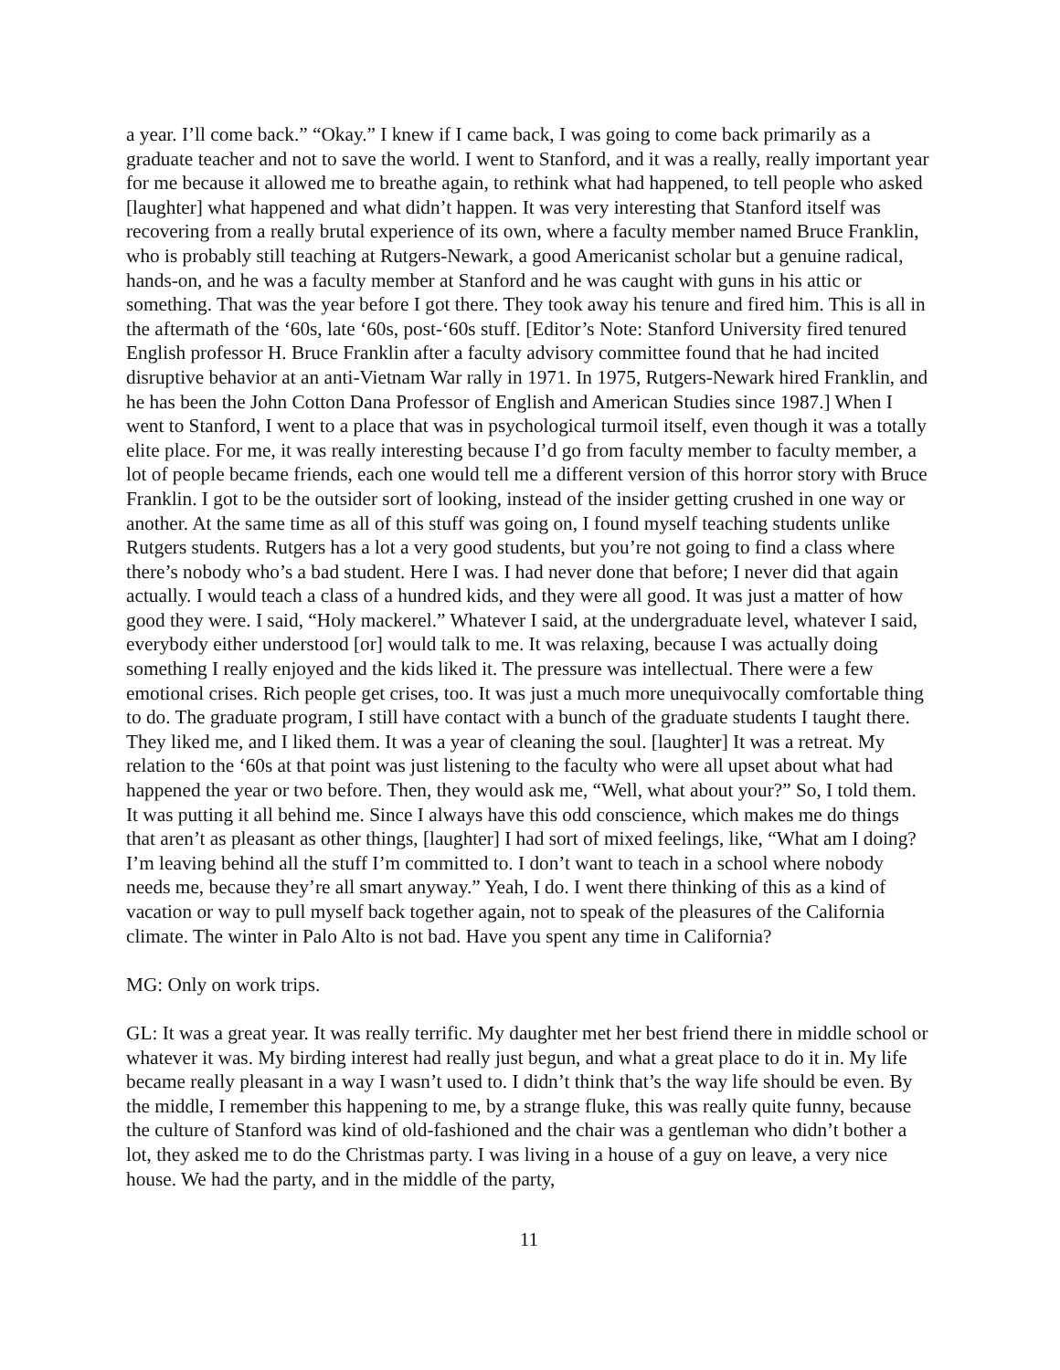a year. I’ll come back.” “Okay.” I knew if I came back, I was going to come back primarily as a graduate teacher and not to save the world. I went to Stanford, and it was a really, really important year for me because it allowed me to breathe again, to rethink what had happened, to tell people who asked [laughter] what happened and what didn’t happen. It was very interesting that Stanford itself was recovering from a really brutal experience of its own, where a faculty member named Bruce Franklin, who is probably still teaching at Rutgers-Newark, a good Americanist scholar but a genuine radical, hands-on, and he was a faculty member at Stanford and he was caught with guns in his attic or something. That was the year before I got there. They took away his tenure and fired him. This is all in the aftermath of the ‘60s, late ‘60s, post-‘60s stuff. [Editor’s Note: Stanford University fired tenured English professor H. Bruce Franklin after a faculty advisory committee found that he had incited disruptive behavior at an anti-Vietnam War rally in 1971. In 1975, Rutgers-Newark hired Franklin, and he has been the John Cotton Dana Professor of English and American Studies since 1987.] When I went to Stanford, I went to a place that was in psychological turmoil itself, even though it was a totally elite place. For me, it was really interesting because I’d go from faculty member to faculty member, a lot of people became friends, each one would tell me a different version of this horror story with Bruce Franklin. I got to be the outsider sort of looking, instead of the insider getting crushed in one way or another. At the same time as all of this stuff was going on, I found myself teaching students unlike Rutgers students. Rutgers has a lot a very good students, but you’re not going to find a class where there’s nobody who’s a bad student. Here I was. I had never done that before; I never did that again actually. I would teach a class of a hundred kids, and they were all good. It was just a matter of how good they were. I said, “Holy mackerel.” Whatever I said, at the undergraduate level, whatever I said, everybody either understood [or] would talk to me. It was relaxing, because I was actually doing something I really enjoyed and the kids liked it. The pressure was intellectual. There were a few emotional crises. Rich people get crises, too. It was just a much more unequivocally comfortable thing to do. The graduate program, I still have contact with a bunch of the graduate students I taught there. They liked me, and I liked them. It was a year of cleaning the soul. [laughter] It was a retreat. My relation to the ‘60s at that point was just listening to the faculty who were all upset about what had happened the year or two before. Then, they would ask me, “Well, what about your?” So, I told them. It was putting it all behind me. Since I always have this odd conscience, which makes me do things that aren’t as pleasant as other things, [laughter] I had sort of mixed feelings, like, “What am I doing? I’m leaving behind all the stuff I’m committed to. I don’t want to teach in a school where nobody needs me, because they’re all smart anyway.” Yeah, I do. I went there thinking of this as a kind of vacation or way to pull myself back together again, not to speak of the pleasures of the California climate. The winter in Palo Alto is not bad. Have you spent any time in California?
MG: Only on work trips.
GL: It was a great year. It was really terrific. My daughter met her best friend there in middle school or whatever it was. My birding interest had really just begun, and what a great place to do it in. My life became really pleasant in a way I wasn’t used to. I didn’t think that’s the way life should be even. By the middle, I remember this happening to me, by a strange fluke, this was really quite funny, because the culture of Stanford was kind of old-fashioned and the chair was a gentleman who didn’t bother a lot, they asked me to do the Christmas party. I was living in a house of a guy on leave, a very nice house. We had the party, and in the middle of the party,
11